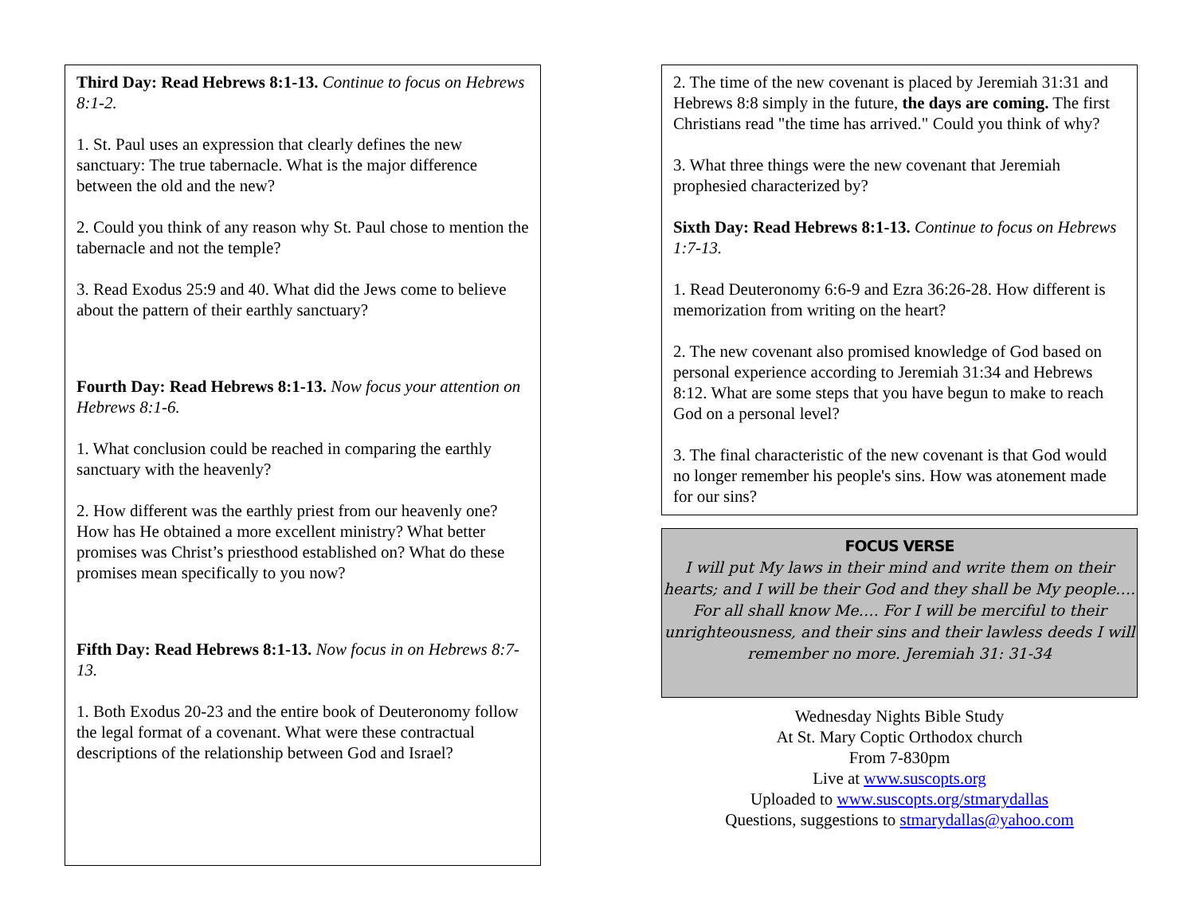Third Day: Read Hebrews 8:1-13. Continue to focus on Hebrews 8:1-2.
1. St. Paul uses an expression that clearly defines the new sanctuary: The true tabernacle. What is the major difference between the old and the new?
2. Could you think of any reason why St. Paul chose to mention the tabernacle and not the temple?
3. Read Exodus 25:9 and 40. What did the Jews come to believe about the pattern of their earthly sanctuary?
Fourth Day: Read Hebrews 8:1-13. Now focus your attention on Hebrews 8:1-6.
1. What conclusion could be reached in comparing the earthly sanctuary with the heavenly?
2. How different was the earthly priest from our heavenly one? How has He obtained a more excellent ministry? What better promises was Christ’s priesthood established on? What do these promises mean specifically to you now?
Fifth Day: Read Hebrews 8:1-13. Now focus in on Hebrews 8:7-13.
1. Both Exodus 20-23 and the entire book of Deuteronomy follow the legal format of a covenant. What were these contractual descriptions of the relationship between God and Israel?
2. The time of the new covenant is placed by Jeremiah 31:31 and Hebrews 8:8 simply in the future, the days are coming. The first Christians read "the time has arrived." Could you think of why?
3. What three things were the new covenant that Jeremiah prophesied characterized by?
Sixth Day: Read Hebrews 8:1-13. Continue to focus on Hebrews 1:7-13.
1. Read Deuteronomy 6:6-9 and Ezra 36:26-28. How different is memorization from writing on the heart?
2. The new covenant also promised knowledge of God based on personal experience according to Jeremiah 31:34 and Hebrews 8:12. What are some steps that you have begun to make to reach God on a personal level?
3. The final characteristic of the new covenant is that God would no longer remember his people's sins. How was atonement made for our sins?
FOCUS VERSE
I will put My laws in their mind and write them on their hearts; and I will be their God and they shall be My people…. For all shall know Me…. For I will be merciful to their unrighteousness, and their sins and their lawless deeds I will remember no more. Jeremiah 31: 31-34
Wednesday Nights Bible Study
At St. Mary Coptic Orthodox church
From 7-830pm
Live at www.suscopts.org
Uploaded to www.suscopts.org/stmarydallas
Questions, suggestions to stmarydallas@yahoo.com